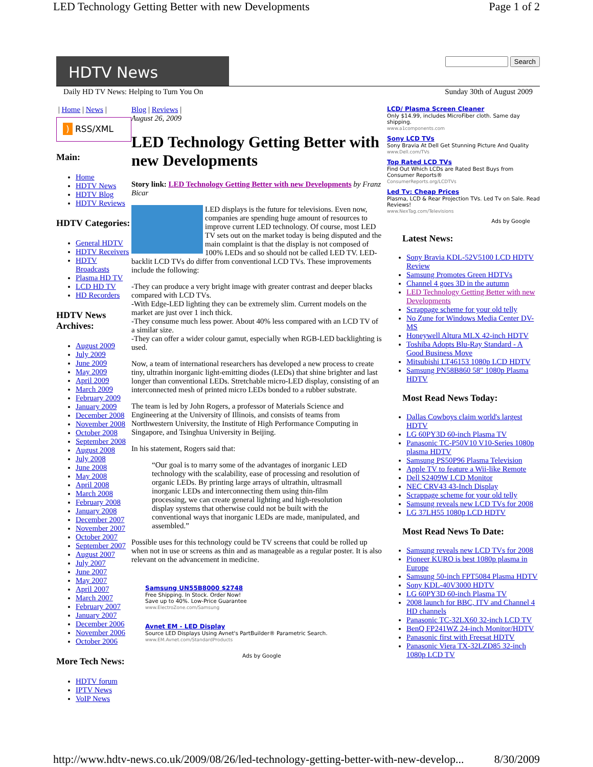LED Technology Getting Better with new Developments Page 1 of 2
HDTV News
Search
Daily HD TV News: Helping to Turn You On Sunday 30th of August 2009
| Home | News |
) RSS/XML
Main:
Home
HDTV News
HDTV Blog
HDTV Reviews
HDTV Categories:
General HDTV
HDTV Receivers
HDTV Broadcasts
Plasma HD TV
LCD HD TV
HD Recorders
HDTV News Archives:
August 2009
July 2009
June 2009
May 2009
April 2009
March 2009
February 2009
January 2009
December 2008
November 2008
October 2008
September 2008
August 2008
July 2008
June 2008
May 2008
April 2008
March 2008
February 2008
January 2008
December 2007
November 2007
October 2007
September 2007
August 2007
July 2007
June 2007
May 2007
April 2007
March 2007
February 2007
January 2007
December 2006
November 2006
October 2006
More Tech News:
HDTV forum
IPTV News
VoIP News
Blog | Reviews |
August 26, 2009
LED Technology Getting Better with new Developments
Story link: LED Technology Getting Better with new Developments by Franz Bicar
LED displays is the future for televisions. Even now, companies are spending huge amount of resources to improve current LED technology. Of course, most LED TV sets out on the market today is being disputed and the main complaint is that the display is not composed of 100% LEDs and so should not be called LED TV. LED-backlit LCD TVs do differ from conventional LCD TVs. These improvements include the following:
-They can produce a very bright image with greater contrast and deeper blacks compared with LCD TVs.
-With Edge-LED lighting they can be extremely slim. Current models on the market are just over 1 inch thick.
-They consume much less power. About 40% less compared with an LCD TV of a similar size.
-They can offer a wider colour gamut, especially when RGB-LED backlighting is used.
Now, a team of international researchers has developed a new process to create tiny, ultrathin inorganic light-emitting diodes (LEDs) that shine brighter and last longer than conventional LEDs. Stretchable micro-LED display, consisting of an interconnected mesh of printed micro LEDs bonded to a rubber substrate.
The team is led by John Rogers, a professor of Materials Science and Engineering at the University of Illinois, and consists of teams from Northwestern University, the Institute of High Performance Computing in Singapore, and Tsinghua University in Beijing.
In his statement, Rogers said that:
“Our goal is to marry some of the advantages of inorganic LED technology with the scalability, ease of processing and resolution of organic LEDs. By printing large arrays of ultrathin, ultrasmall inorganic LEDs and interconnecting them using thin-film processing, we can create general lighting and high-resolution display systems that otherwise could not be built with the conventional ways that inorganic LEDs are made, manipulated, and assembled.”
Possible uses for this technology could be TV screens that could be rolled up when not in use or screens as thin and as manageable as a regular poster. It is also relevant on the advancement in medicine.
Samsung UN55B8000 $2748
Free Shipping. In Stock. Order Now!
Save up to 40%. Low-Price Guarantee
www.ElectroZone.com/Samsung
Avnet EM - LED Display
Source LED Displays Using Avnet's PartBuilder® Parametric Search.
www.EM.Avnet.com/StandardProducts
Ads by Google
LCD/ Plasma Screen Cleaner
Only $14.99, includes MicroFiber cloth. Same day shipping.
www.a1components.com
Sony LCD TVs
Sony Bravia At Dell Get Stunning Picture And Quality
www.Dell.com/TVs
Top Rated LCD TVs
Find Out Which LCDs are Rated Best Buys from Consumer Reports®
ConsumerReports.org/LCDTVs
Led Tv: Cheap Prices
Plasma, LCD & Rear Projection TVs. Led Tv on Sale. Read Reviews!
www.NexTag.com/Televisions
Ads by Google
Latest News:
Sony Bravia KDL-52V5100 LCD HDTV Review
Samsung Promotes Green HDTVs
Channel 4 goes 3D in the autumn
LED Technology Getting Better with new Developments
Scrappage scheme for your old telly
No Zune for Windows Media Center DV-MS
Honeywell Altura MLX 42-inch HDTV
Toshiba Adopts Blu-Ray Standard - A Good Business Move
Mitsubishi LT46153 1080p LCD HDTV
Samsung PN58B860 58″ 1080p Plasma HDTV
Most Read News Today:
Dallas Cowboys claim world's largest HDTV
LG 60PY3D 60-inch Plasma TV
Panasonic TC-P50V10 V10-Series 1080p plasma HDTV
Samsung PS50P96 Plasma Television
Apple TV to feature a Wii-like Remote
Dell S2409W LCD Monitor
NEC CRV43 43-Inch Display
Scrappage scheme for your old telly
Samsung reveals new LCD TVs for 2008
LG 37LH55 1080p LCD HDTV
Most Read News To Date:
Samsung reveals new LCD TVs for 2008
Pioneer KURO is best 1080p plasma in Europe
Samsung 50-inch FPT5084 Plasma HDTV
Sony KDL-40V3000 HDTV
LG 60PY3D 60-inch Plasma TV
2008 launch for BBC, ITV and Channel 4 HD channels
Panasonic TC-32LX60 32-inch LCD TV
BenQ FP241WZ 24-inch Monitor/HDTV
Panasonic first with Freesat HDTV
Panasonic Viera TX-32LZD85 32-inch 1080p LCD TV
http://www.hdtv-news.co.uk/2009/08/26/led-technology-getting-better-with-new-develop... 8/30/2009